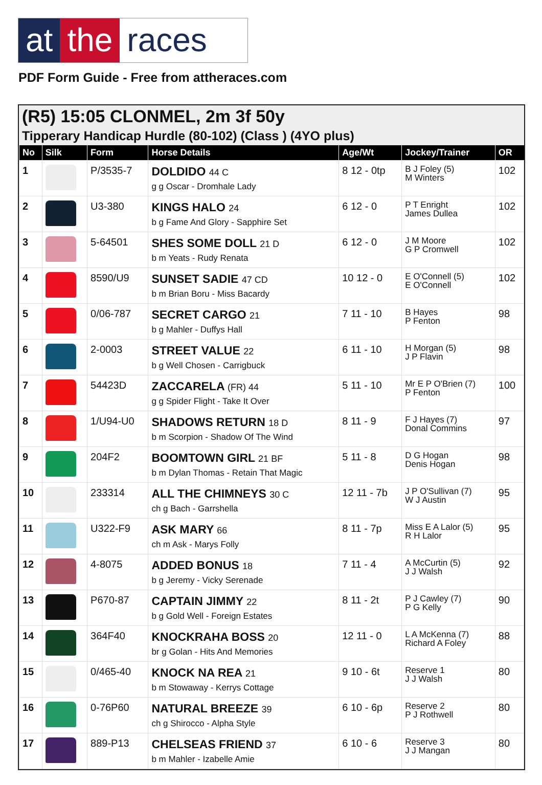at the races
PDF Form Guide - Free from attheraces.com
(R5) 15:05 CLONMEL, 2m 3f 50y
Tipperary Handicap Hurdle (80-102) (Class ) (4YO plus)
| No | Silk | Form | Horse Details | Age/Wt | Jockey/Trainer | OR |
| --- | --- | --- | --- | --- | --- | --- |
| 1 | | P/3535-7 | DOLDIDO 44 C g g Oscar - Dromhale Lady | 8 12 - 0tp | B J Foley (5) M Winters | 102 |
| 2 | | U3-380 | KINGS HALO 24 b g Fame And Glory - Sapphire Set | 6 12 - 0 | P T Enright James Dullea | 102 |
| 3 | | 5-64501 | SHES SOME DOLL 21 D b m Yeats - Rudy Renata | 6 12 - 0 | J M Moore G P Cromwell | 102 |
| 4 | | 8590/U9 | SUNSET SADIE 47 CD b m Brian Boru - Miss Bacardy | 10 12 - 0 | E O'Connell (5) E O'Connell | 102 |
| 5 | | 0/06-787 | SECRET CARGO 21 b g Mahler - Duffys Hall | 7 11 - 10 | B Hayes P Fenton | 98 |
| 6 | | 2-0003 | STREET VALUE 22 b g Well Chosen - Carrigbuck | 6 11 - 10 | H Morgan (5) J P Flavin | 98 |
| 7 | | 54423D | ZACCARELA (FR) 44 g g Spider Flight - Take It Over | 5 11 - 10 | Mr E P O'Brien (7) P Fenton | 100 |
| 8 | | 1/U94-U0 | SHADOWS RETURN 18 D b m Scorpion - Shadow Of The Wind | 8 11 - 9 | F J Hayes (7) Donal Commins | 97 |
| 9 | | 204F2 | BOOMTOWN GIRL 21 BF b m Dylan Thomas - Retain That Magic | 5 11 - 8 | D G Hogan Denis Hogan | 98 |
| 10 | | 233314 | ALL THE CHIMNEYS 30 C ch g Bach - Garrshella | 12 11 - 7b | J P O'Sullivan (7) W J Austin | 95 |
| 11 | | U322-F9 | ASK MARY 66 ch m Ask - Marys Folly | 8 11 - 7p | Miss E A Lalor (5) R H Lalor | 95 |
| 12 | | 4-8075 | ADDED BONUS 18 b g Jeremy - Vicky Serenade | 7 11 - 4 | A McCurtin (5) J J Walsh | 92 |
| 13 | | P670-87 | CAPTAIN JIMMY 22 b g Gold Well - Foreign Estates | 8 11 - 2t | P J Cawley (7) P G Kelly | 90 |
| 14 | | 364F40 | KNOCKRAHA BOSS 20 br g Golan - Hits And Memories | 12 11 - 0 | L A McKenna (7) Richard A Foley | 88 |
| 15 | | 0/465-40 | KNOCK NA REA 21 b m Stowaway - Kerrys Cottage | 9 10 - 6t | Reserve 1 J J Walsh | 80 |
| 16 | | 0-76P60 | NATURAL BREEZE 39 ch g Shirocco - Alpha Style | 6 10 - 6p | Reserve 2 P J Rothwell | 80 |
| 17 | | 889-P13 | CHELSEAS FRIEND 37 b m Mahler - Izabelle Amie | 6 10 - 6 | Reserve 3 J J Mangan | 80 |